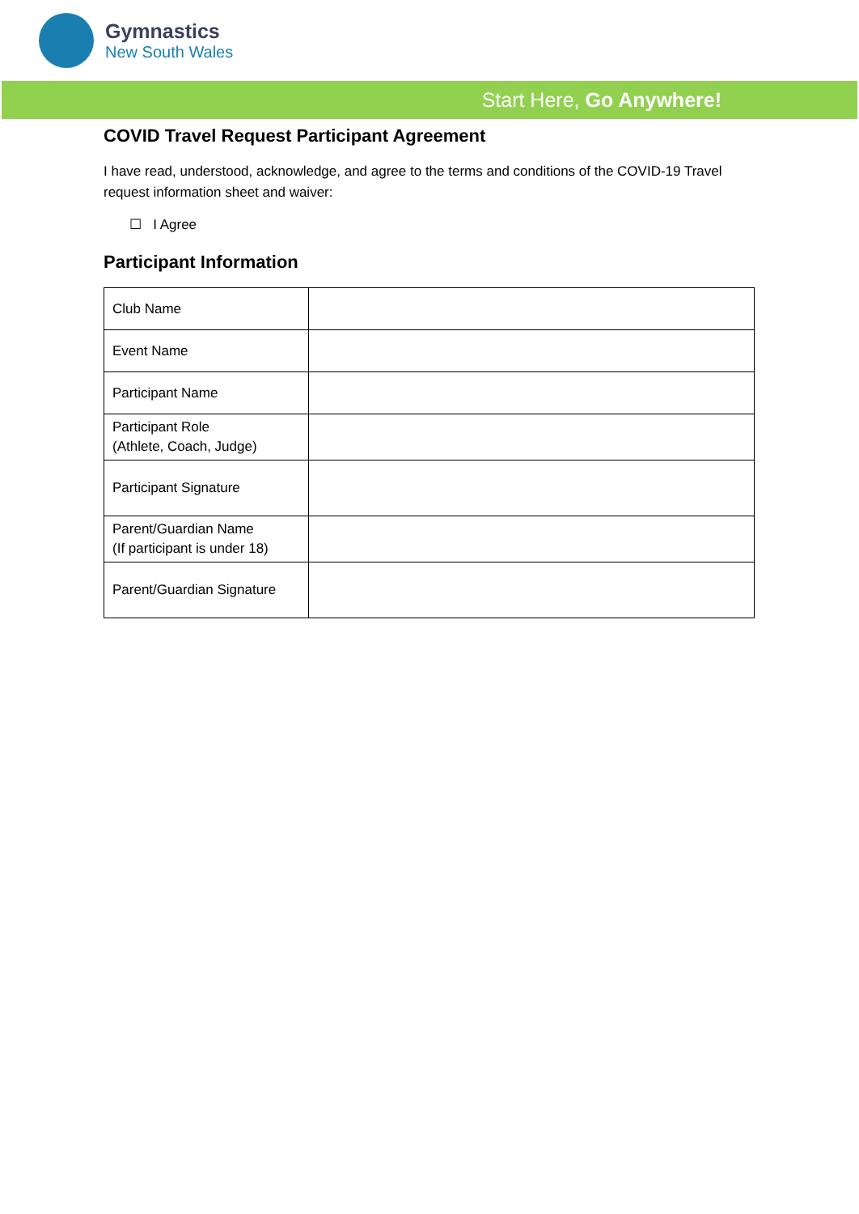Gymnastics
New South Wales
Start Here, Go Anywhere!
COVID Travel Request Participant Agreement
I have read, understood, acknowledge, and agree to the terms and conditions of the COVID-19 Travel request information sheet and waiver:
☐ I Agree
Participant Information
| Club Name | |
| Event Name | |
| Participant Name | |
| Participant Role (Athlete, Coach, Judge) | |
| Participant Signature | |
| Parent/Guardian Name (If participant is under 18) | |
| Parent/Guardian Signature | |